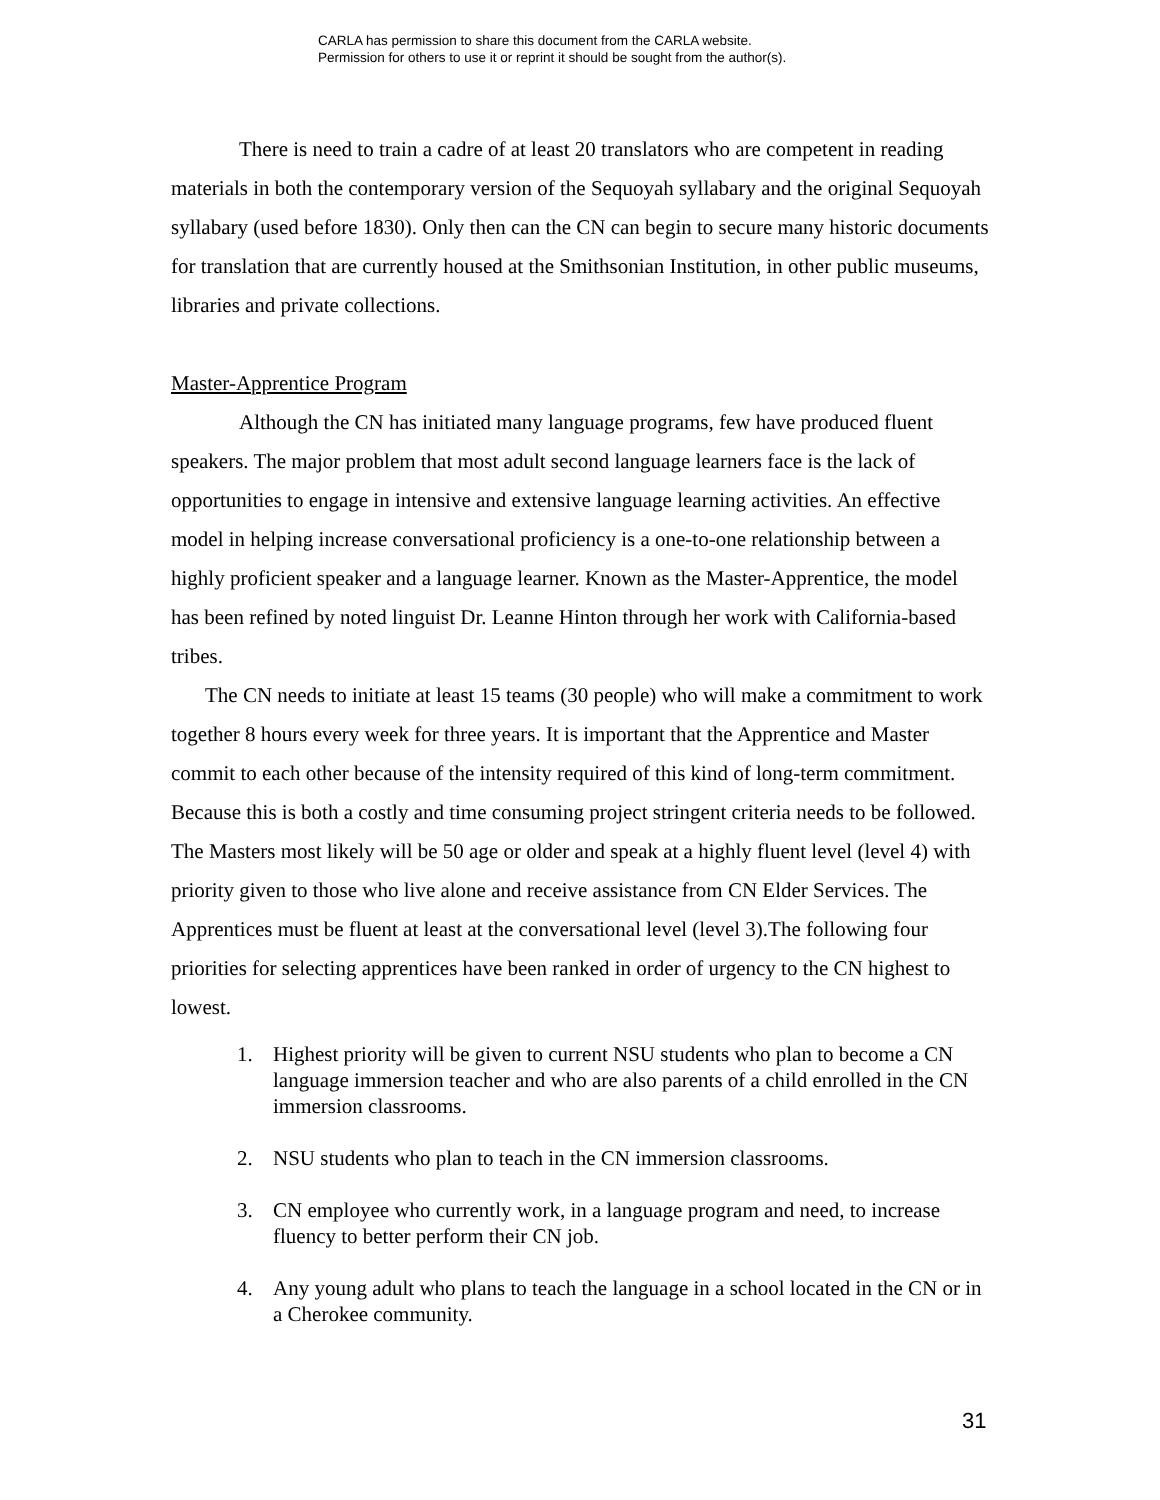CARLA has permission to share this document from the CARLA website.
Permission for others to use it or reprint it should be sought from the author(s).
There is need to train a cadre of at least 20 translators who are competent in reading materials in both the contemporary version of the Sequoyah syllabary and the original Sequoyah syllabary (used before 1830). Only then can the CN can begin to secure many historic documents for translation that are currently housed at the Smithsonian Institution, in other public museums, libraries and private collections.
Master-Apprentice Program
Although the CN has initiated many language programs, few have produced fluent speakers. The major problem that most adult second language learners face is the lack of opportunities to engage in intensive and extensive language learning activities. An effective model in helping increase conversational proficiency is a one-to-one relationship between a highly proficient speaker and a language learner. Known as the Master-Apprentice, the model has been refined by noted linguist Dr. Leanne Hinton through her work with California-based tribes.
The CN needs to initiate at least 15 teams (30 people) who will make a commitment to work together 8 hours every week for three years. It is important that the Apprentice and Master commit to each other because of the intensity required of this kind of long-term commitment. Because this is both a costly and time consuming project stringent criteria needs to be followed. The Masters most likely will be 50 age or older and speak at a highly fluent level (level 4) with priority given to those who live alone and receive assistance from CN Elder Services. The Apprentices must be fluent at least at the conversational level (level 3).The following four priorities for selecting apprentices have been ranked in order of urgency to the CN highest to lowest.
1. Highest priority will be given to current NSU students who plan to become a CN language immersion teacher and who are also parents of a child enrolled in the CN immersion classrooms.
2. NSU students who plan to teach in the CN immersion classrooms.
3. CN employee who currently work, in a language program and need, to increase fluency to better perform their CN job.
4. Any young adult who plans to teach the language in a school located in the CN or in a Cherokee community.
31